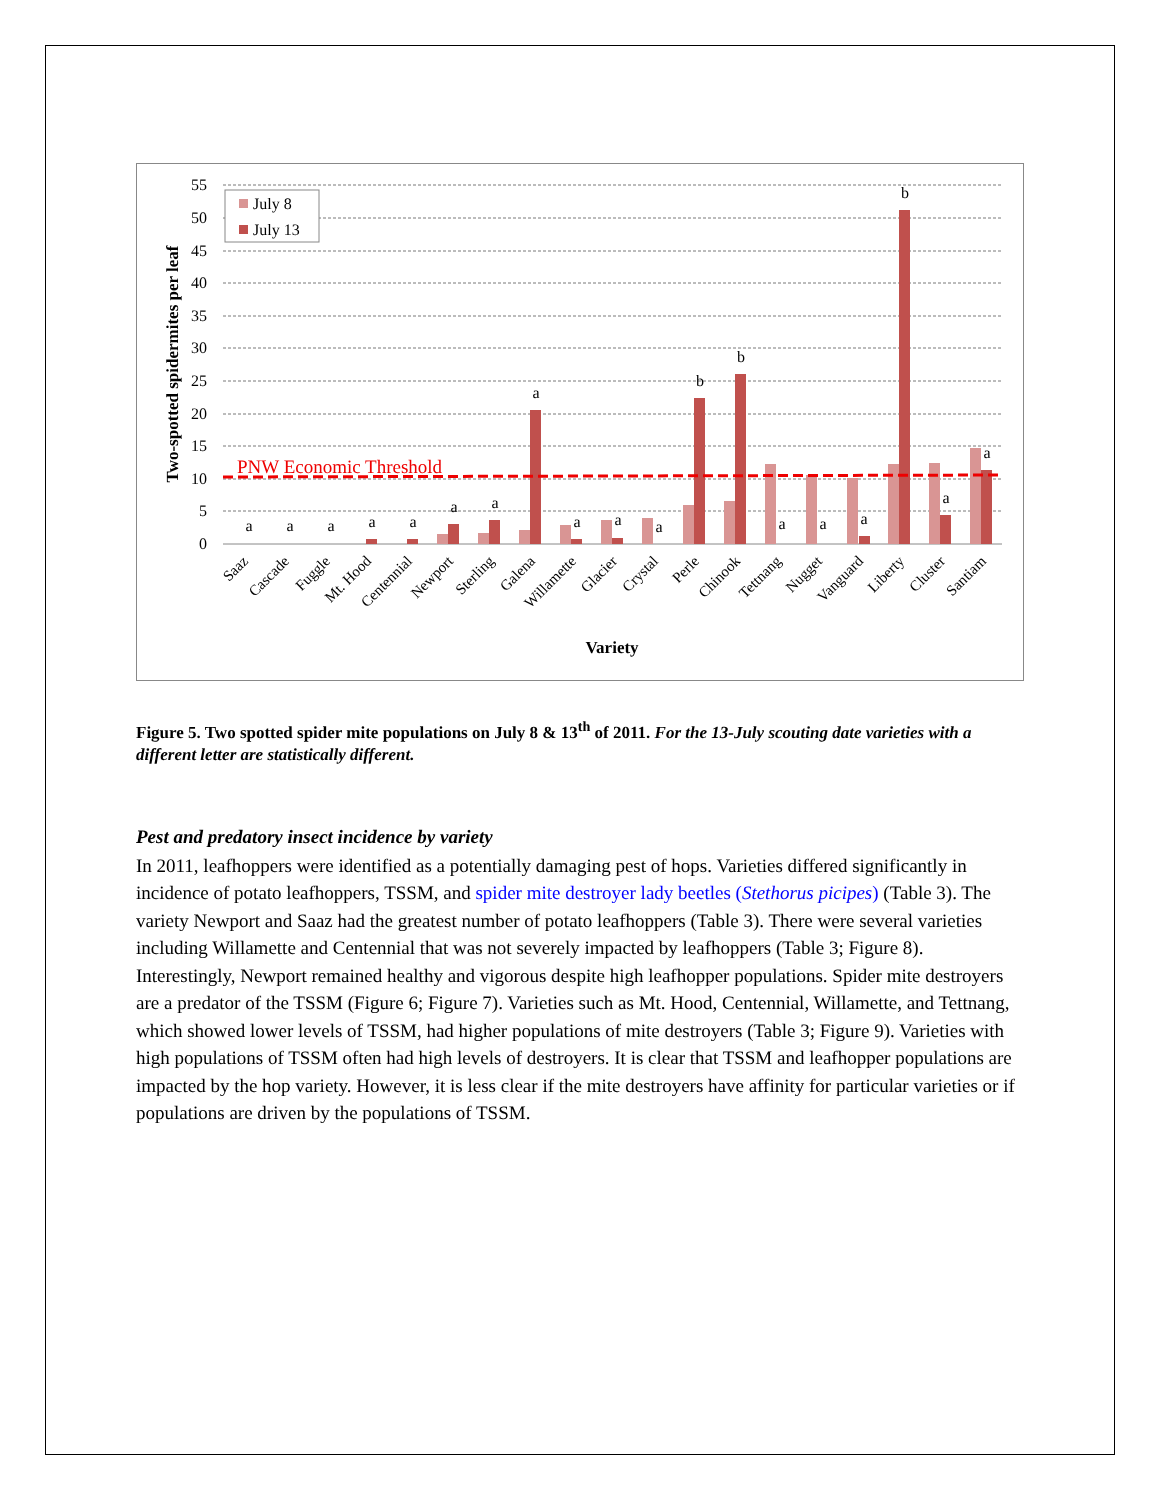55
50
45
40
35
30
25
20
15
10
5
0
PNW Economic Threshold
July 8
July 13
a
a
a
a
a
a
a
a
a
a
a
b
b
a
a
a
b
a
a
Saaz
Cascade
Fuggle
Mt. Hood
Centennial
Newport
Sterling
Galena
Willamette
Glacier
Crystal
Perle
Chinook
Tettnang
Nugget
Vanguard
Liberty
Cluster
Santiam
Variety
Two-spotted spidermites per leaf
Figure 5. Two spotted spider mite populations on July 8 & 13<sup>th</sup> of 2011. For the 13-July scouting date varieties with a different letter are statistically different.
Pest and predatory insect incidence by variety
In 2011, leafhoppers were identified as a potentially damaging pest of hops. Varieties differed significantly in incidence of potato leafhoppers, TSSM, and spider mite destroyer lady beetles (Stethorus picipes) (Table 3). The variety Newport and Saaz had the greatest number of potato leafhoppers (Table 3). There were several varieties including Willamette and Centennial that was not severely impacted by leafhoppers (Table 3; Figure 8). Interestingly, Newport remained healthy and vigorous despite high leafhopper populations. Spider mite destroyers are a predator of the TSSM (Figure 6; Figure 7). Varieties such as Mt. Hood, Centennial, Willamette, and Tettnang, which showed lower levels of TSSM, had higher populations of mite destroyers (Table 3; Figure 9). Varieties with high populations of TSSM often had high levels of destroyers. It is clear that TSSM and leafhopper populations are impacted by the hop variety. However, it is less clear if the mite destroyers have affinity for particular varieties or if populations are driven by the populations of TSSM.